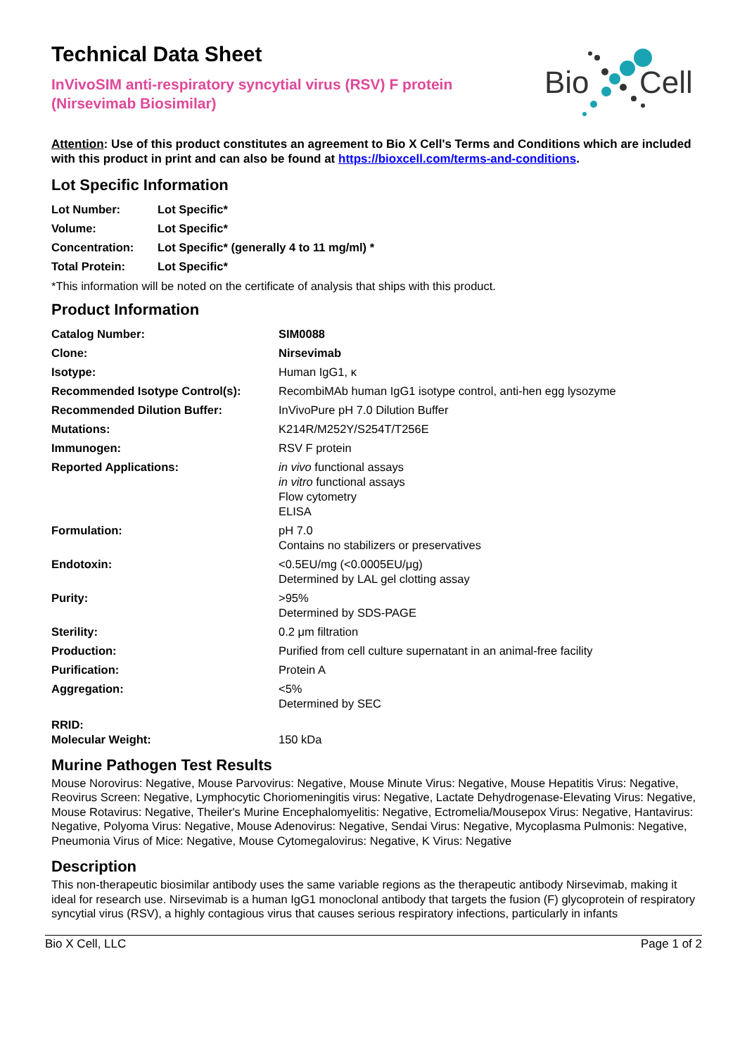Technical Data Sheet
InVivoSIM anti-respiratory syncytial virus (RSV) F protein (Nirsevimab Biosimilar)
Bio
Cell
Attention: Use of this product constitutes an agreement to Bio X Cell's Terms and Conditions which are included with this product in print and can also be found at https://bioxcell.com/terms-and-conditions.
Lot Specific Information
| Lot Number: | Lot Specific* |
| Volume: | Lot Specific* |
| Concentration: | Lot Specific* (generally 4 to 11 mg/ml) * |
| Total Protein: | Lot Specific* |
*This information will be noted on the certificate of analysis that ships with this product.
Product Information
| Catalog Number: | SIM0088 |
| Clone: | Nirsevimab |
| Isotype: | Human IgG1, κ |
| Recommended Isotype Control(s): | RecombiMAb human IgG1 isotype control, anti-hen egg lysozyme |
| Recommended Dilution Buffer: | InVivoPure pH 7.0 Dilution Buffer |
| Mutations: | K214R/M252Y/S254T/T256E |
| Immunogen: | RSV F protein |
| Reported Applications: | in vivo functional assays in vitro functional assays Flow cytometry ELISA |
| Formulation: | pH 7.0 Contains no stabilizers or preservatives |
| Endotoxin: | <0.5EU/mg (<0.0005EU/μg) Determined by LAL gel clotting assay |
| Purity: | >95% Determined by SDS-PAGE |
| Sterility: | 0.2 μm filtration |
| Production: | Purified from cell culture supernatant in an animal-free facility |
| Purification: | Protein A |
| Aggregation: | <5% Determined by SEC |
| RRID: Molecular Weight: | 150 kDa |
Murine Pathogen Test Results
Mouse Norovirus: Negative, Mouse Parvovirus: Negative, Mouse Minute Virus: Negative, Mouse Hepatitis Virus: Negative, Reovirus Screen: Negative, Lymphocytic Choriomeningitis virus: Negative, Lactate Dehydrogenase-Elevating Virus: Negative, Mouse Rotavirus: Negative, Theiler's Murine Encephalomyelitis: Negative, Ectromelia/Mousepox Virus: Negative, Hantavirus: Negative, Polyoma Virus: Negative, Mouse Adenovirus: Negative, Sendai Virus: Negative, Mycoplasma Pulmonis: Negative, Pneumonia Virus of Mice: Negative, Mouse Cytomegalovirus: Negative, K Virus: Negative
Description
This non-therapeutic biosimilar antibody uses the same variable regions as the therapeutic antibody Nirsevimab, making it ideal for research use. Nirsevimab is a human IgG1 monoclonal antibody that targets the fusion (F) glycoprotein of respiratory syncytial virus (RSV), a highly contagious virus that causes serious respiratory infections, particularly in infants
Bio X Cell, LLC Page 1 of 2